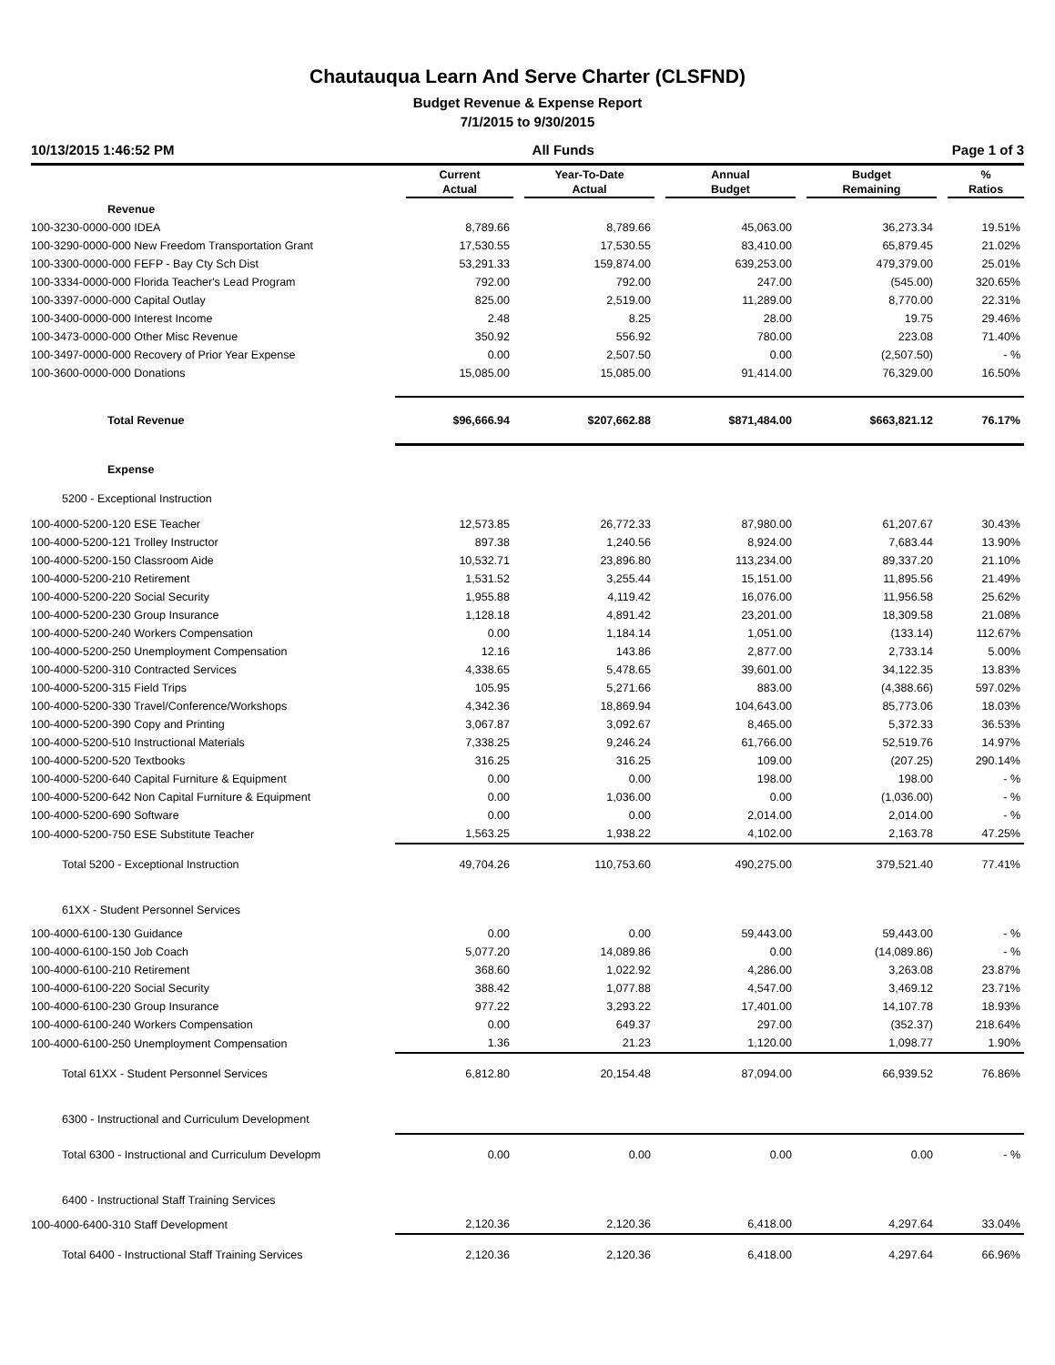Chautauqua Learn And Serve Charter (CLSFND)
Budget Revenue & Expense Report
7/1/2015 to 9/30/2015
10/13/2015 1:46:52 PM All Funds Page 1 of 3
| | Current Actual | Year-To-Date Actual | Annual Budget | Budget Remaining | % Ratios |
| --- | --- | --- | --- | --- | --- |
| Revenue | | | | | |
| 100-3230-0000-000 IDEA | 8,789.66 | 8,789.66 | 45,063.00 | 36,273.34 | 19.51% |
| 100-3290-0000-000 New Freedom Transportation Grant | 17,530.55 | 17,530.55 | 83,410.00 | 65,879.45 | 21.02% |
| 100-3300-0000-000 FEFP - Bay Cty Sch Dist | 53,291.33 | 159,874.00 | 639,253.00 | 479,379.00 | 25.01% |
| 100-3334-0000-000 Florida Teacher's Lead Program | 792.00 | 792.00 | 247.00 | (545.00) | 320.65% |
| 100-3397-0000-000 Capital Outlay | 825.00 | 2,519.00 | 11,289.00 | 8,770.00 | 22.31% |
| 100-3400-0000-000 Interest Income | 2.48 | 8.25 | 28.00 | 19.75 | 29.46% |
| 100-3473-0000-000 Other Misc Revenue | 350.92 | 556.92 | 780.00 | 223.08 | 71.40% |
| 100-3497-0000-000 Recovery of Prior Year Expense | 0.00 | 2,507.50 | 0.00 | (2,507.50) | - % |
| 100-3600-0000-000 Donations | 15,085.00 | 15,085.00 | 91,414.00 | 76,329.00 | 16.50% |
| Total Revenue | $96,666.94 | $207,662.88 | $871,484.00 | $663,821.12 | 76.17% |
| Expense | | | | | |
| 5200 - Exceptional Instruction | | | | | |
| 100-4000-5200-120 ESE Teacher | 12,573.85 | 26,772.33 | 87,980.00 | 61,207.67 | 30.43% |
| 100-4000-5200-121 Trolley Instructor | 897.38 | 1,240.56 | 8,924.00 | 7,683.44 | 13.90% |
| 100-4000-5200-150 Classroom Aide | 10,532.71 | 23,896.80 | 113,234.00 | 89,337.20 | 21.10% |
| 100-4000-5200-210 Retirement | 1,531.52 | 3,255.44 | 15,151.00 | 11,895.56 | 21.49% |
| 100-4000-5200-220 Social Security | 1,955.88 | 4,119.42 | 16,076.00 | 11,956.58 | 25.62% |
| 100-4000-5200-230 Group Insurance | 1,128.18 | 4,891.42 | 23,201.00 | 18,309.58 | 21.08% |
| 100-4000-5200-240 Workers Compensation | 0.00 | 1,184.14 | 1,051.00 | (133.14) | 112.67% |
| 100-4000-5200-250 Unemployment Compensation | 12.16 | 143.86 | 2,877.00 | 2,733.14 | 5.00% |
| 100-4000-5200-310 Contracted Services | 4,338.65 | 5,478.65 | 39,601.00 | 34,122.35 | 13.83% |
| 100-4000-5200-315 Field Trips | 105.95 | 5,271.66 | 883.00 | (4,388.66) | 597.02% |
| 100-4000-5200-330 Travel/Conference/Workshops | 4,342.36 | 18,869.94 | 104,643.00 | 85,773.06 | 18.03% |
| 100-4000-5200-390 Copy and Printing | 3,067.87 | 3,092.67 | 8,465.00 | 5,372.33 | 36.53% |
| 100-4000-5200-510 Instructional Materials | 7,338.25 | 9,246.24 | 61,766.00 | 52,519.76 | 14.97% |
| 100-4000-5200-520 Textbooks | 316.25 | 316.25 | 109.00 | (207.25) | 290.14% |
| 100-4000-5200-640 Capital Furniture & Equipment | 0.00 | 0.00 | 198.00 | 198.00 | - % |
| 100-4000-5200-642 Non Capital Furniture & Equipment | 0.00 | 1,036.00 | 0.00 | (1,036.00) | - % |
| 100-4000-5200-690 Software | 0.00 | 0.00 | 2,014.00 | 2,014.00 | - % |
| 100-4000-5200-750 ESE Substitute Teacher | 1,563.25 | 1,938.22 | 4,102.00 | 2,163.78 | 47.25% |
| Total 5200 - Exceptional Instruction | 49,704.26 | 110,753.60 | 490,275.00 | 379,521.40 | 77.41% |
| 61XX - Student Personnel Services | | | | | |
| 100-4000-6100-130 Guidance | 0.00 | 0.00 | 59,443.00 | 59,443.00 | - % |
| 100-4000-6100-150 Job Coach | 5,077.20 | 14,089.86 | 0.00 | (14,089.86) | - % |
| 100-4000-6100-210 Retirement | 368.60 | 1,022.92 | 4,286.00 | 3,263.08 | 23.87% |
| 100-4000-6100-220 Social Security | 388.42 | 1,077.88 | 4,547.00 | 3,469.12 | 23.71% |
| 100-4000-6100-230 Group Insurance | 977.22 | 3,293.22 | 17,401.00 | 14,107.78 | 18.93% |
| 100-4000-6100-240 Workers Compensation | 0.00 | 649.37 | 297.00 | (352.37) | 218.64% |
| 100-4000-6100-250 Unemployment Compensation | 1.36 | 21.23 | 1,120.00 | 1,098.77 | 1.90% |
| Total 61XX - Student Personnel Services | 6,812.80 | 20,154.48 | 87,094.00 | 66,939.52 | 76.86% |
| 6300 - Instructional and Curriculum Development | | | | | |
| Total 6300 - Instructional and Curriculum Developm | 0.00 | 0.00 | 0.00 | 0.00 | - % |
| 6400 - Instructional Staff Training Services | | | | | |
| 100-4000-6400-310 Staff Development | 2,120.36 | 2,120.36 | 6,418.00 | 4,297.64 | 33.04% |
| Total 6400 - Instructional Staff Training Services | 2,120.36 | 2,120.36 | 6,418.00 | 4,297.64 | 66.96% |